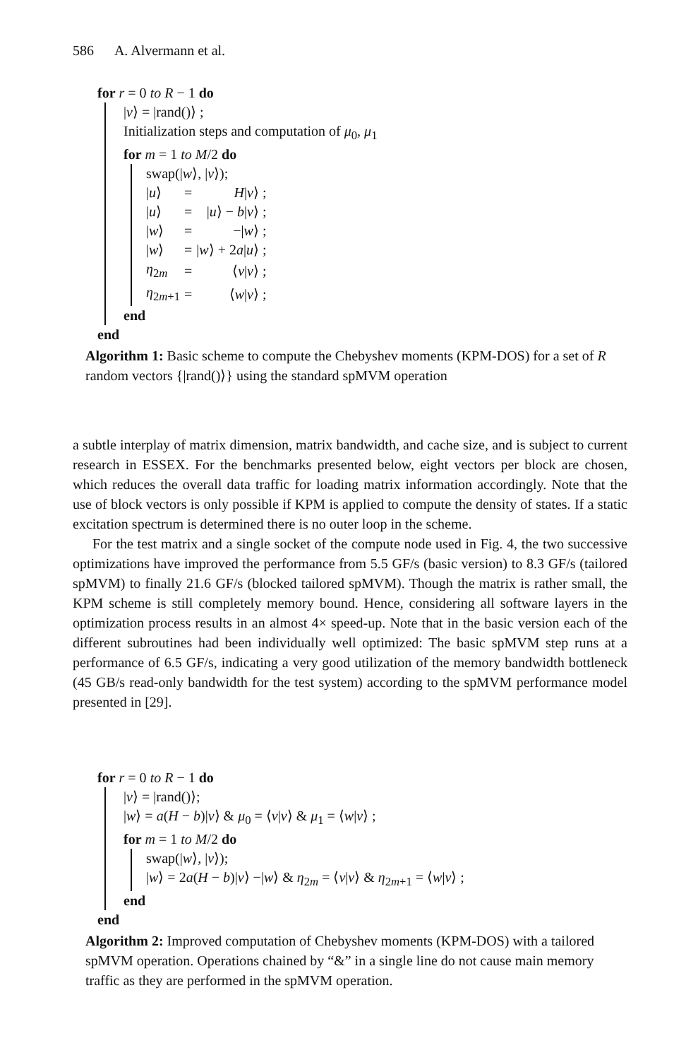586 A. Alvermann et al.
for r = 0 to R − 1 do
|v⟩ = |rand()⟩ ;
Initialization steps and computation of μ<sub>0</sub>, μ<sub>1</sub>
for m = 1 to M/2 do
swap(|w⟩, |v⟩);
| / u ⟩ | = | H / v ⟩ ; |
| / u ⟩ | = | / u ⟩ − b / v ⟩ ; |
| / w ⟩ | = | −/ w ⟩ ; |
| / w ⟩ | = | / w ⟩ + 2 a / u ⟩ ; |
| η<sub>2m</sub> | = | ⟨ v / v ⟩ ; |
| η<sub>2m+1</sub> | = | ⟨ w / v ⟩ ; |
end
end
Algorithm 1: Basic scheme to compute the Chebyshev moments (KPM-DOS) for a set of R random vectors {|rand()⟩} using the standard spMVM operation
a subtle interplay of matrix dimension, matrix bandwidth, and cache size, and is subject to current research in ESSEX. For the benchmarks presented below, eight vectors per block are chosen, which reduces the overall data traffic for loading matrix information accordingly. Note that the use of block vectors is only possible if KPM is applied to compute the density of states. If a static excitation spectrum is determined there is no outer loop in the scheme.
For the test matrix and a single socket of the compute node used in Fig. 4, the two successive optimizations have improved the performance from 5.5 GF/s (basic version) to 8.3 GF/s (tailored spMVM) to finally 21.6 GF/s (blocked tailored spMVM). Though the matrix is rather small, the KPM scheme is still completely memory bound. Hence, considering all software layers in the optimization process results in an almost 4× speed-up. Note that in the basic version each of the different subroutines had been individually well optimized: The basic spMVM step runs at a performance of 6.5 GF/s, indicating a very good utilization of the memory bandwidth bottleneck (45 GB/s read-only bandwidth for the test system) according to the spMVM performance model presented in [29].
for r = 0 to R − 1 do
|v⟩ = |rand()⟩;
|w⟩ = a(H − b)|v⟩ & μ<sub>0</sub> = ⟨v|v⟩ & μ<sub>1</sub> = ⟨w|v⟩ ;
for m = 1 to M/2 do
swap(|w⟩, |v⟩);
|w⟩ = 2a(H − b)|v⟩ −|w⟩ & η<sub>2m</sub> = ⟨v|v⟩ & η<sub>2m+1</sub> = ⟨w|v⟩ ;
end
end
Algorithm 2: Improved computation of Chebyshev moments (KPM-DOS) with a tailored spMVM operation. Operations chained by “&” in a single line do not cause main memory traffic as they are performed in the spMVM operation.